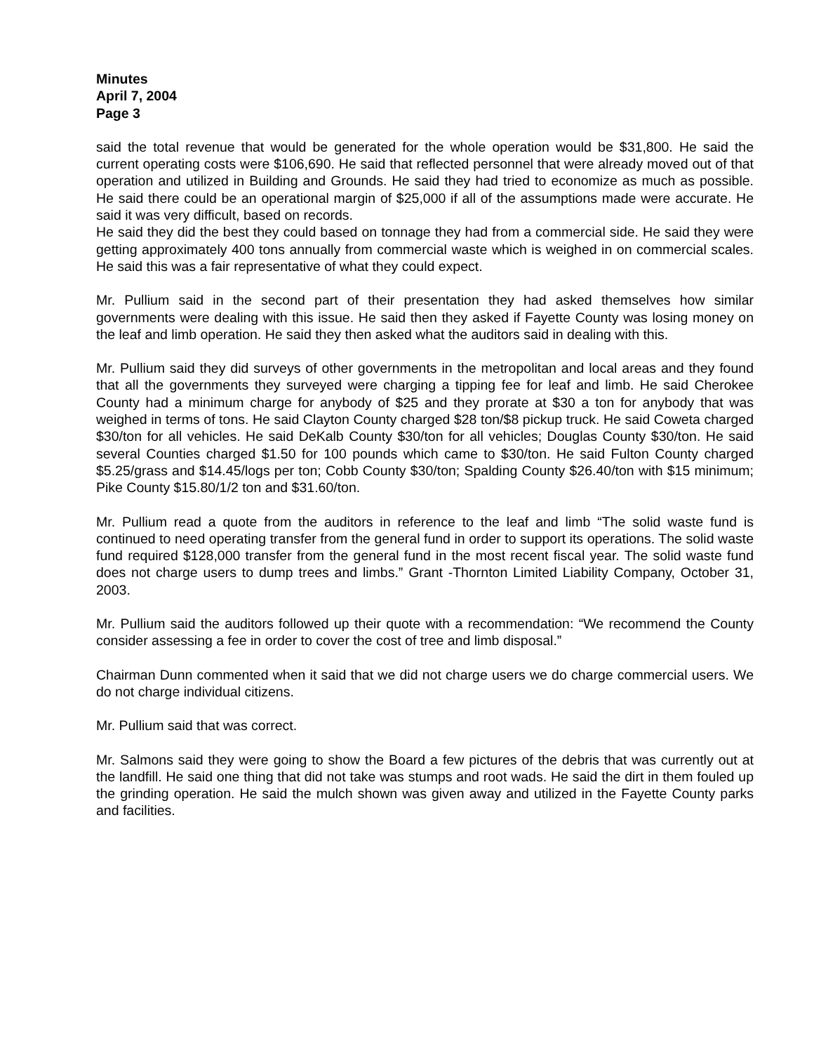Minutes
April 7, 2004
Page 3
said the total revenue that would be generated for the whole operation would be $31,800. He said the current operating costs were $106,690. He said that reflected personnel that were already moved out of that operation and utilized in Building and Grounds. He said they had tried to economize as much as possible. He said there could be an operational margin of $25,000 if all of the assumptions made were accurate. He said it was very difficult, based on records.
He said they did the best they could based on tonnage they had from a commercial side. He said they were getting approximately 400 tons annually from commercial waste which is weighed in on commercial scales. He said this was a fair representative of what they could expect.
Mr. Pullium said in the second part of their presentation they had asked themselves how similar governments were dealing with this issue. He said then they asked if Fayette County was losing money on the leaf and limb operation. He said they then asked what the auditors said in dealing with this.
Mr. Pullium said they did surveys of other governments in the metropolitan and local areas and they found that all the governments they surveyed were charging a tipping fee for leaf and limb. He said Cherokee County had a minimum charge for anybody of $25 and they prorate at $30 a ton for anybody that was weighed in terms of tons. He said Clayton County charged $28 ton/$8 pickup truck. He said Coweta charged $30/ton for all vehicles. He said DeKalb County $30/ton for all vehicles; Douglas County $30/ton. He said several Counties charged $1.50 for 100 pounds which came to $30/ton. He said Fulton County charged $5.25/grass and $14.45/logs per ton; Cobb County $30/ton; Spalding County $26.40/ton with $15 minimum; Pike County $15.80/1/2 ton and $31.60/ton.
Mr. Pullium read a quote from the auditors in reference to the leaf and limb “The solid waste fund is continued to need operating transfer from the general fund in order to support its operations. The solid waste fund required $128,000 transfer from the general fund in the most recent fiscal year. The solid waste fund does not charge users to dump trees and limbs.” Grant -Thornton Limited Liability Company, October 31, 2003.
Mr. Pullium said the auditors followed up their quote with a recommendation: “We recommend the County consider assessing a fee in order to cover the cost of tree and limb disposal.”
Chairman Dunn commented when it said that we did not charge users we do charge commercial users. We do not charge individual citizens.
Mr. Pullium said that was correct.
Mr. Salmons said they were going to show the Board a few pictures of the debris that was currently out at the landfill. He said one thing that did not take was stumps and root wads. He said the dirt in them fouled up the grinding operation. He said the mulch shown was given away and utilized in the Fayette County parks and facilities.